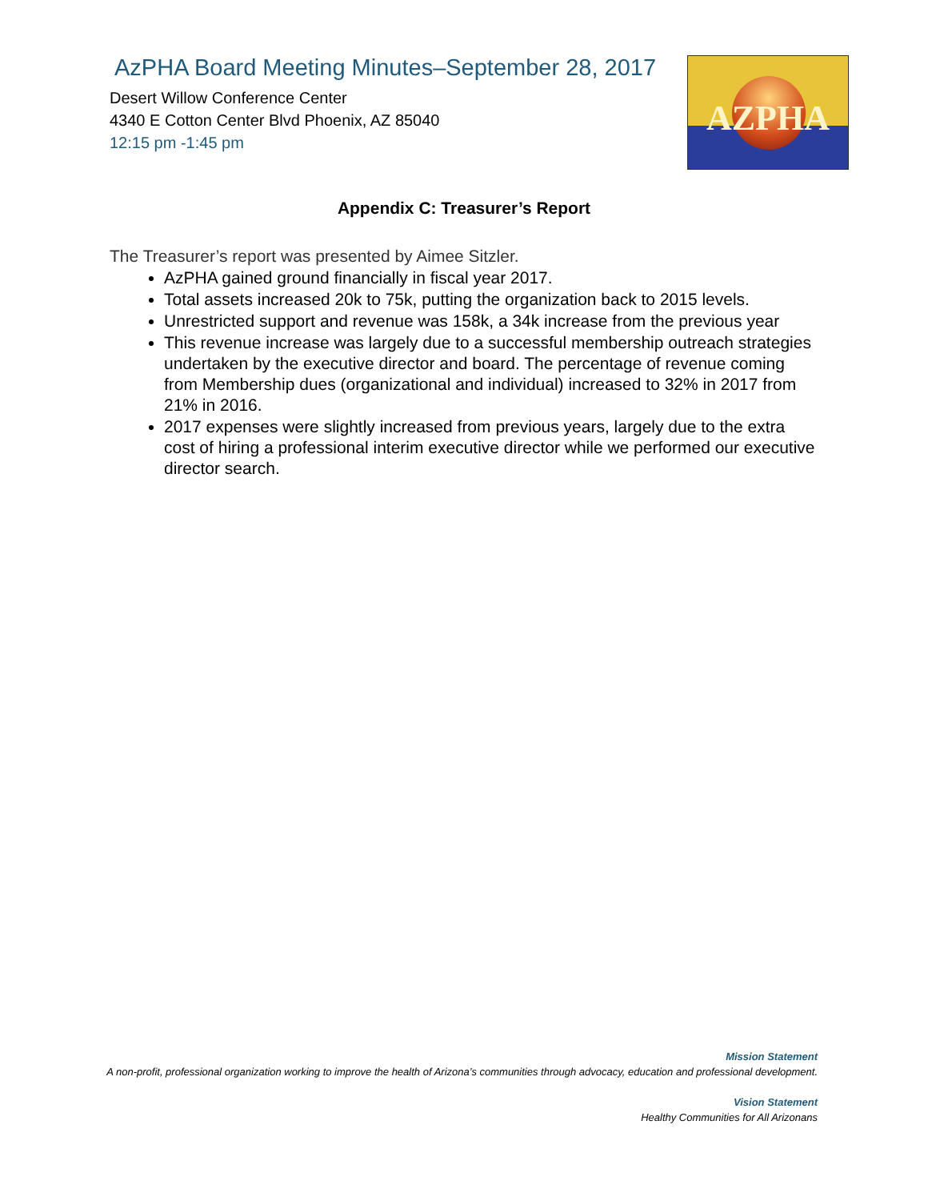AzPHA Board Meeting Minutes–September 28, 2017
Desert Willow Conference Center
4340 E Cotton Center Blvd Phoenix, AZ 85040
12:15 pm -1:45 pm
AZPHA
Appendix C: Treasurer’s Report
The Treasurer’s report was presented by Aimee Sitzler.
AzPHA gained ground financially in fiscal year 2017.
Total assets increased 20k to 75k, putting the organization back to 2015 levels.
Unrestricted support and revenue was 158k, a 34k increase from the previous year
This revenue increase was largely due to a successful membership outreach strategies undertaken by the executive director and board. The percentage of revenue coming from Membership dues (organizational and individual) increased to 32% in 2017 from 21% in 2016.
2017 expenses were slightly increased from previous years, largely due to the extra cost of hiring a professional interim executive director while we performed our executive director search.
Mission Statement
A non-profit, professional organization working to improve the health of Arizona’s communities through advocacy, education and professional development.
Vision Statement
Healthy Communities for All Arizonans